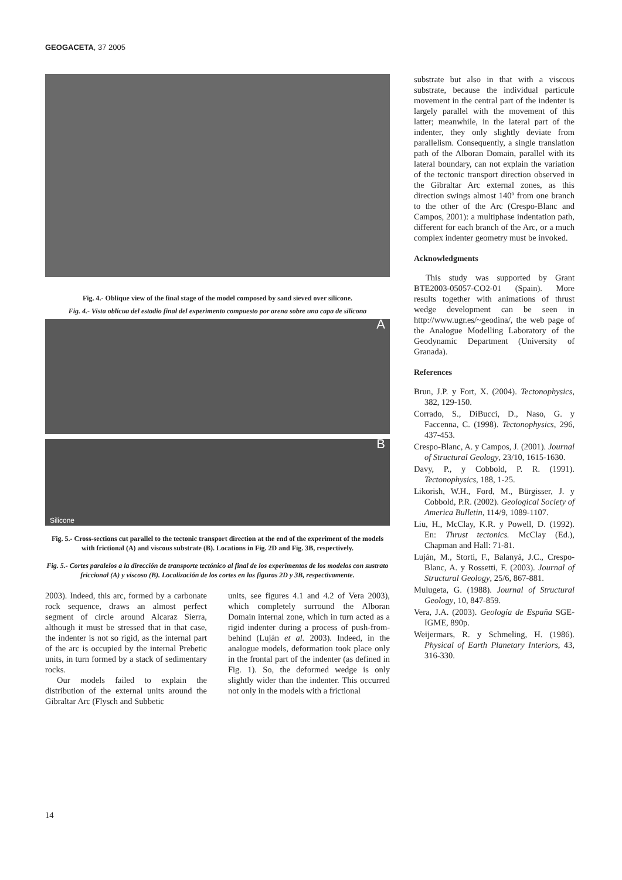GEOGACETA, 37 2005
Fig. 4.- Oblique view of the final stage of the model composed by sand sieved over silicone.
Fig. 4.- Vista oblícua del estadio final del experimento compuesto por arena sobre una capa de silicona
A
Silicone B
Fig. 5.- Cross-sections cut parallel to the tectonic transport direction at the end of the experiment of the models with frictional (A) and viscous substrate (B). Locations in Fig. 2D and Fig. 3B, respectively.
Fig. 5.- Cortes paralelos a la dirección de transporte tectónico al final de los experimentos de los modelos con sustrato friccional (A) y viscoso (B). Localización de los cortes en las figuras 2D y 3B, respectivamente.
2003). Indeed, this arc, formed by a carbonate rock sequence, draws an almost perfect segment of circle around Alcaraz Sierra, although it must be stressed that in that case, the indenter is not so rigid, as the internal part of the arc is occupied by the internal Prebetic units, in turn formed by a stack of sedimentary rocks.
Our models failed to explain the distribution of the external units around the Gibraltar Arc (Flysch and Subbetic
units, see figures 4.1 and 4.2 of Vera 2003), which completely surround the Alboran Domain internal zone, which in turn acted as a rigid indenter during a process of push-from-behind (Luján et al. 2003). Indeed, in the analogue models, deformation took place only in the frontal part of the indenter (as defined in Fig. 1). So, the deformed wedge is only slightly wider than the indenter. This occurred not only in the models with a frictional
substrate but also in that with a viscous substrate, because the individual particule movement in the central part of the indenter is largely parallel with the movement of this latter; meanwhile, in the lateral part of the indenter, they only slightly deviate from parallelism. Consequently, a single translation path of the Alboran Domain, parallel with its lateral boundary, can not explain the variation of the tectonic transport direction observed in the Gibraltar Arc external zones, as this direction swings almost 140º from one branch to the other of the Arc (Crespo-Blanc and Campos, 2001): a multiphase indentation path, different for each branch of the Arc, or a much complex indenter geometry must be invoked.
Acknowledgments
This study was supported by Grant BTE2003-05057-CO2-01 (Spain). More results together with animations of thrust wedge development can be seen in http://www.ugr.es/~geodina/, the web page of the Analogue Modelling Laboratory of the Geodynamic Department (University of Granada).
References
Brun, J.P. y Fort, X. (2004). Tectonophysics, 382, 129-150.
Corrado, S., DiBucci, D., Naso, G. y Faccenna, C. (1998). Tectonophysics, 296, 437-453.
Crespo-Blanc, A. y Campos, J. (2001). Journal of Structural Geology, 23/10, 1615-1630.
Davy, P., y Cobbold, P. R. (1991). Tectonophysics, 188, 1-25.
Likorish, W.H., Ford, M., Bürgisser, J. y Cobbold, P.R. (2002). Geological Society of America Bulletin, 114/9, 1089-1107.
Liu, H., McClay, K.R. y Powell, D. (1992). En: Thrust tectonics. McClay (Ed.), Chapman and Hall: 71-81.
Luján, M., Storti, F., Balanyá, J.C., Crespo-Blanc, A. y Rossetti, F. (2003). Journal of Structural Geology, 25/6, 867-881.
Mulugeta, G. (1988). Journal of Structural Geology, 10, 847-859.
Vera, J.A. (2003). Geología de España SGE-IGME, 890p.
Weijermars, R. y Schmeling, H. (1986). Physical of Earth Planetary Interiors, 43, 316-330.
14